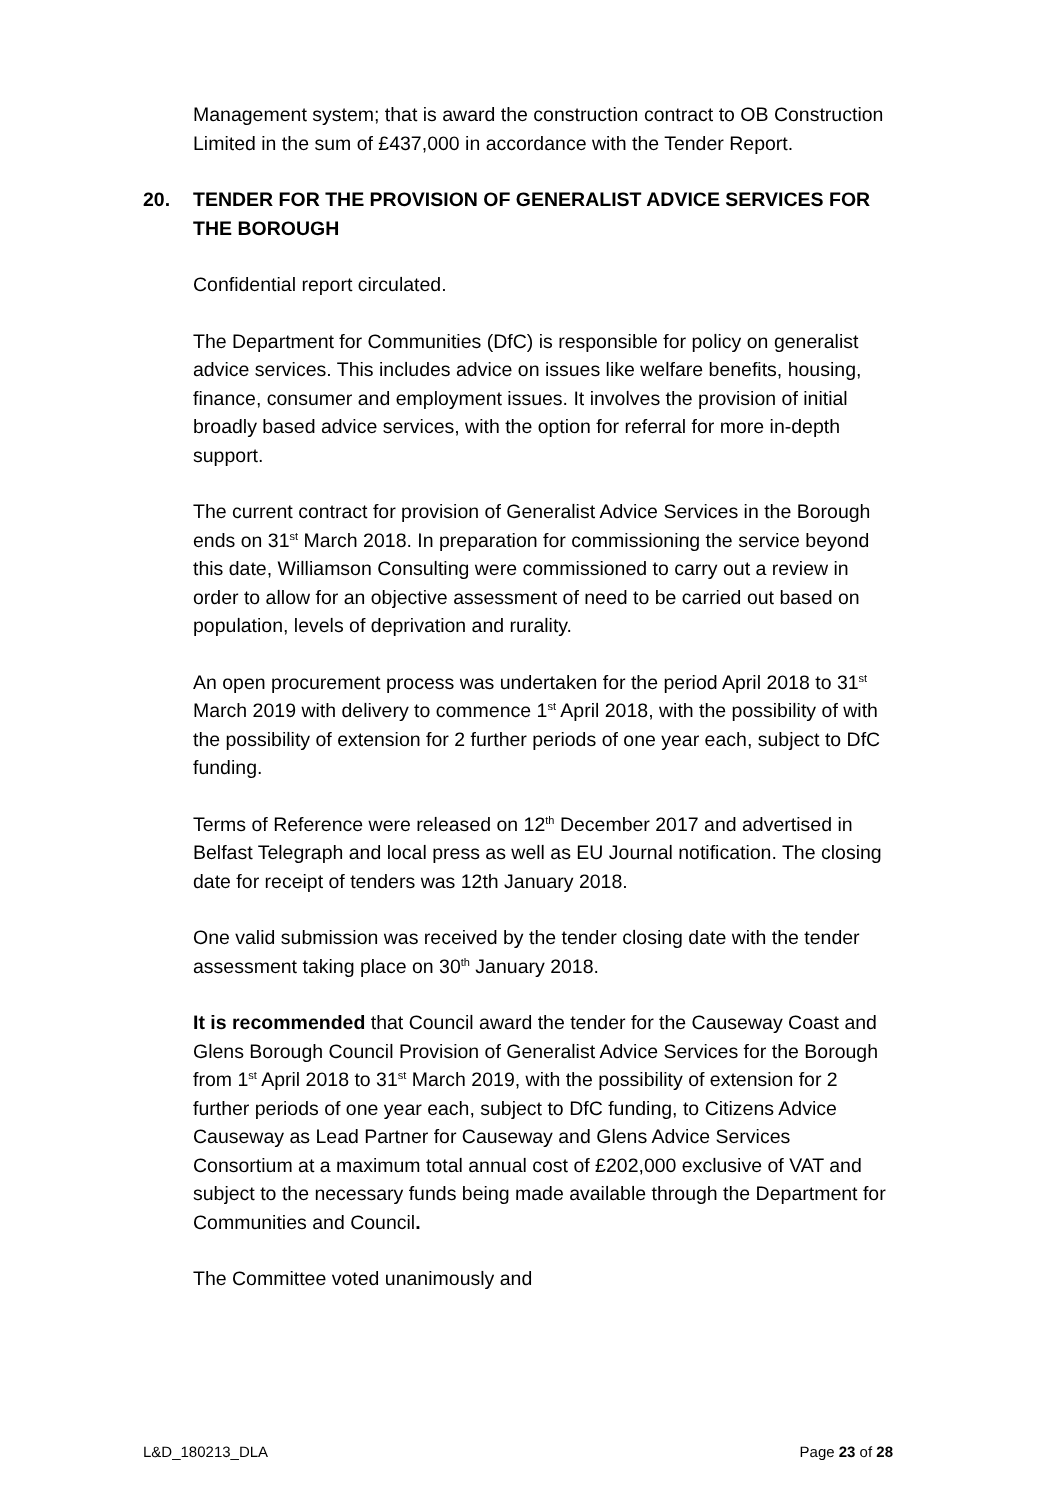Management system; that is award the construction contract to OB Construction Limited in the sum of £437,000 in accordance with the Tender Report.
20. TENDER FOR THE PROVISION OF GENERALIST ADVICE SERVICES FOR THE BOROUGH
Confidential report circulated.
The Department for Communities (DfC) is responsible for policy on generalist advice services. This includes advice on issues like welfare benefits, housing, finance, consumer and employment issues. It involves the provision of initial broadly based advice services, with the option for referral for more in-depth support.
The current contract for provision of Generalist Advice Services in the Borough ends on 31<sup>st</sup> March 2018. In preparation for commissioning the service beyond this date, Williamson Consulting were commissioned to carry out a review in order to allow for an objective assessment of need to be carried out based on population, levels of deprivation and rurality.
An open procurement process was undertaken for the period April 2018 to 31<sup>st</sup> March 2019 with delivery to commence 1<sup>st</sup> April 2018, with the possibility of with the possibility of extension for 2 further periods of one year each, subject to DfC funding.
Terms of Reference were released on 12<sup>th</sup> December 2017 and advertised in Belfast Telegraph and local press as well as EU Journal notification. The closing date for receipt of tenders was 12th January 2018.
One valid submission was received by the tender closing date with the tender assessment taking place on 30<sup>th</sup> January 2018.
It is recommended that Council award the tender for the Causeway Coast and Glens Borough Council Provision of Generalist Advice Services for the Borough from 1<sup>st</sup> April 2018 to 31<sup>st</sup> March 2019, with the possibility of extension for 2 further periods of one year each, subject to DfC funding, to Citizens Advice Causeway as Lead Partner for Causeway and Glens Advice Services Consortium at a maximum total annual cost of £202,000 exclusive of VAT and subject to the necessary funds being made available through the Department for Communities and Council.
The Committee voted unanimously and
L&D_180213_DLA Page 23 of 28